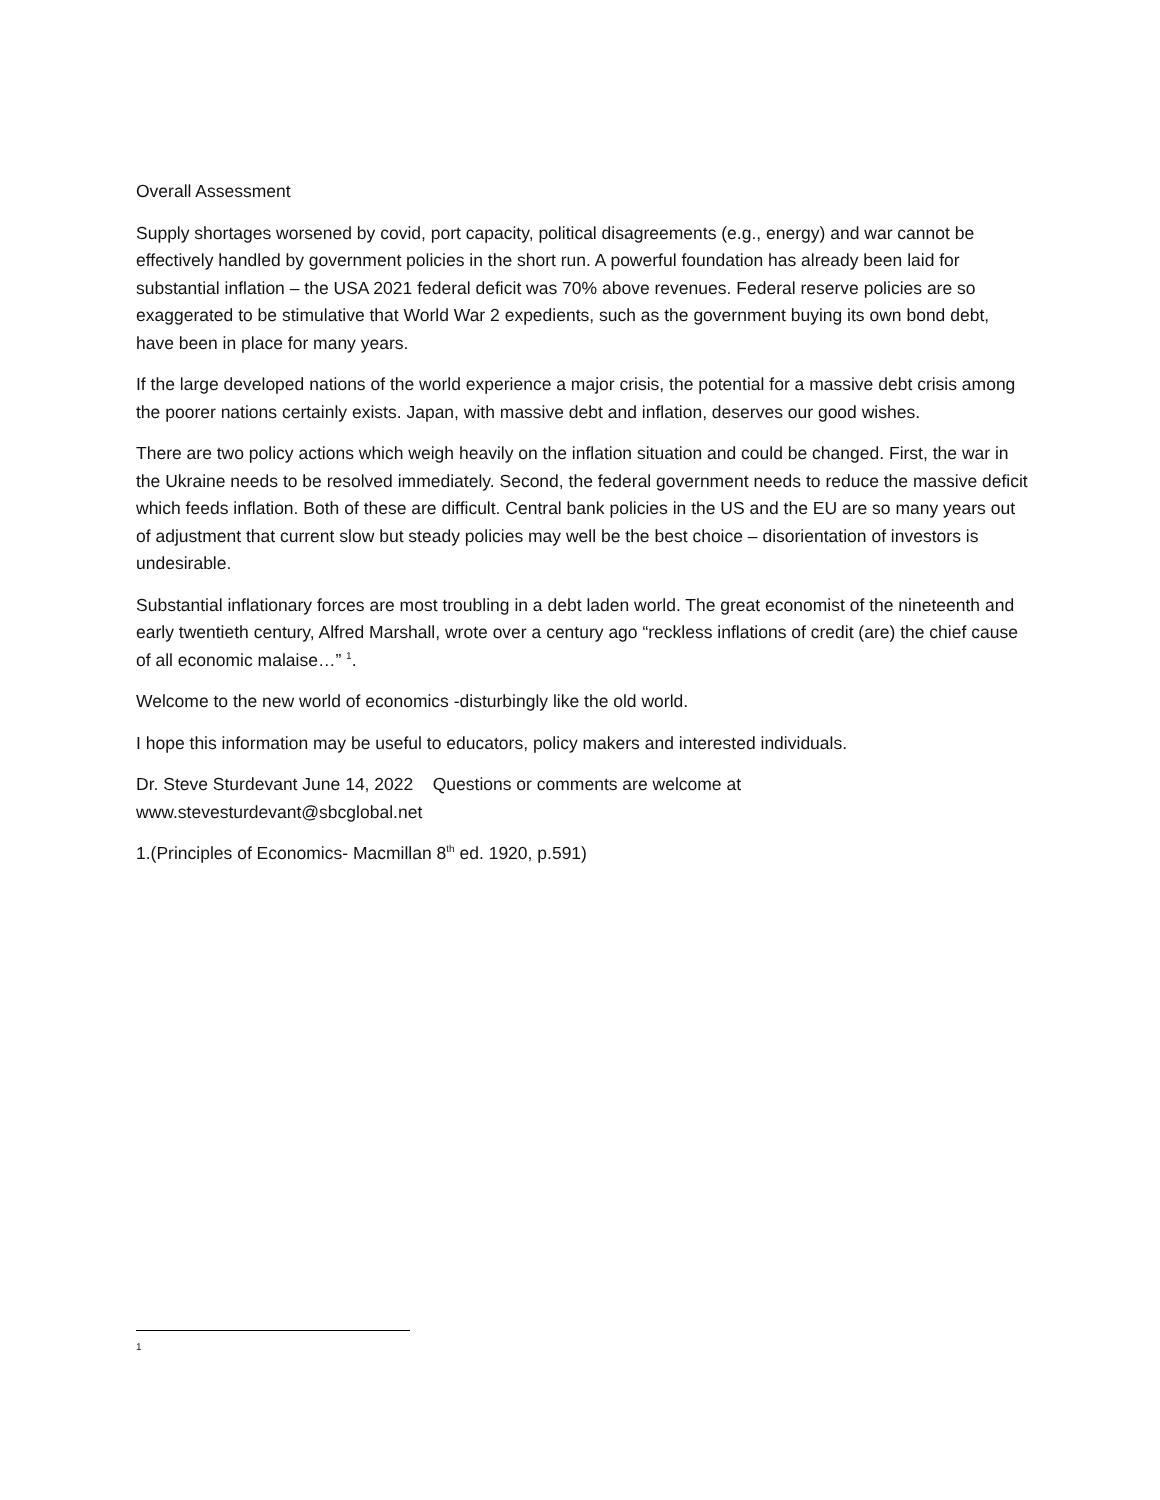Overall Assessment
Supply shortages worsened by covid, port capacity, political disagreements (e.g., energy) and war cannot be effectively handled by government policies in the short run. A powerful foundation has already been laid for substantial inflation – the USA 2021 federal deficit was 70% above revenues. Federal reserve policies are so exaggerated to be stimulative that World War 2 expedients, such as the government buying its own bond debt, have been in place for many years.
If the large developed nations of the world experience a major crisis, the potential for a massive debt crisis among the poorer nations certainly exists. Japan, with massive debt and inflation, deserves our good wishes.
There are two policy actions which weigh heavily on the inflation situation and could be changed. First, the war in the Ukraine needs to be resolved immediately. Second, the federal government needs to reduce the massive deficit which feeds inflation. Both of these are difficult. Central bank policies in the US and the EU are so many years out of adjustment that current slow but steady policies may well be the best choice – disorientation of investors is undesirable.
Substantial inflationary forces are most troubling in a debt laden world. The great economist of the nineteenth and early twentieth century, Alfred Marshall, wrote over a century ago “reckless inflations of credit (are) the chief cause of all economic malaise…” <sup>1</sup>.
Welcome to the new world of economics -disturbingly like the old world.
I hope this information may be useful to educators, policy makers and interested individuals.
Dr. Steve Sturdevant June 14, 2022 Questions or comments are welcome at www.stevesturdevant@sbcglobal.net
1.(Principles of Economics- Macmillan 8<sup>th</sup> ed. 1920, p.591)
1